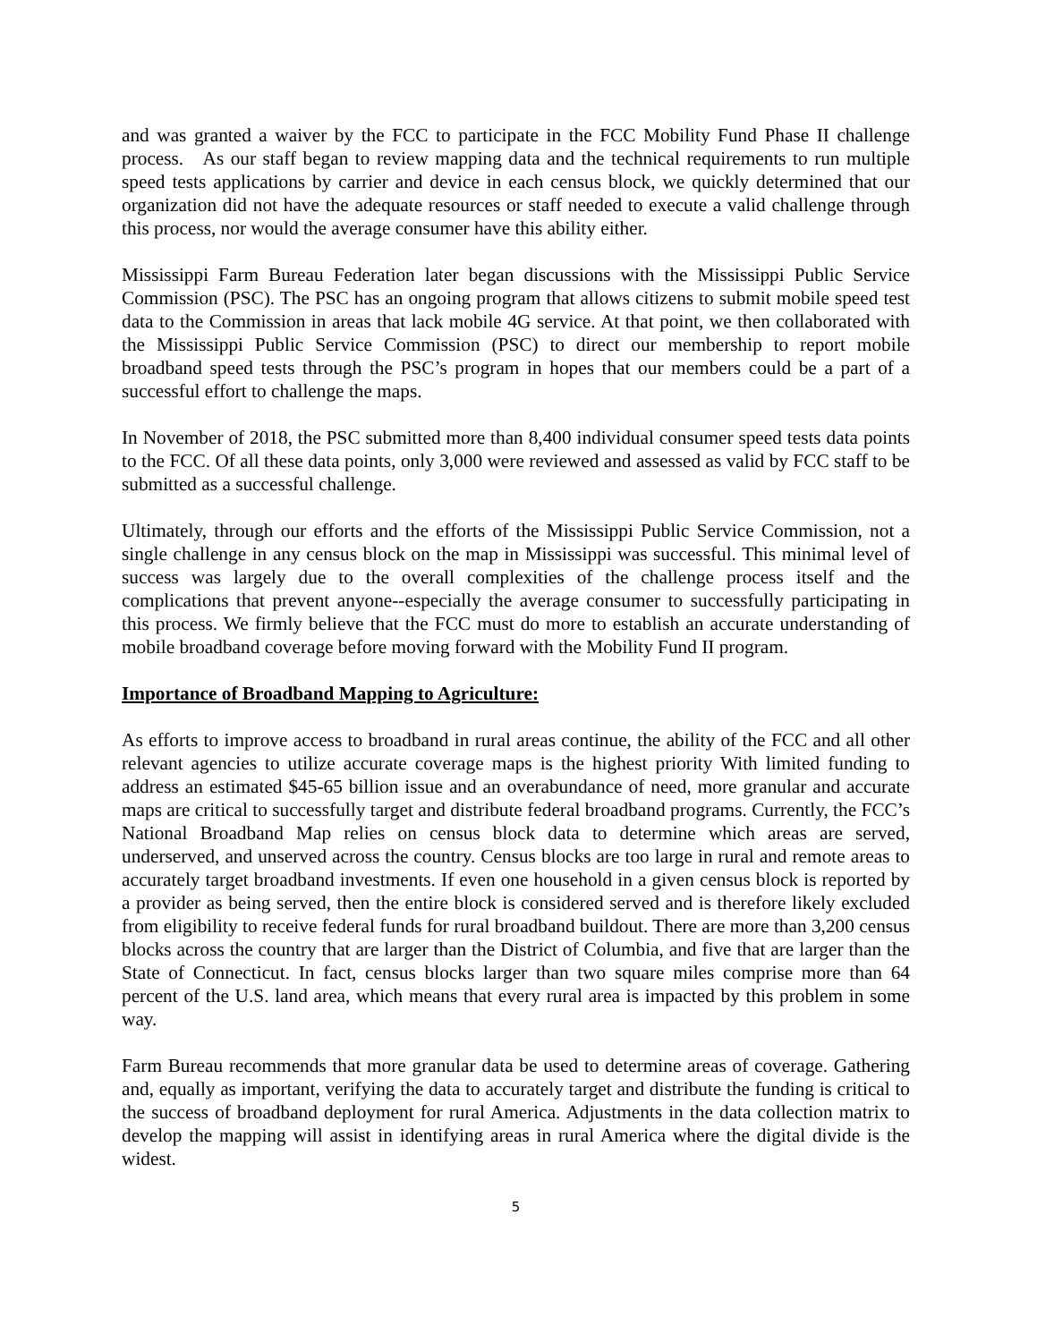and was granted a waiver by the FCC to participate in the FCC Mobility Fund Phase II challenge process. As our staff began to review mapping data and the technical requirements to run multiple speed tests applications by carrier and device in each census block, we quickly determined that our organization did not have the adequate resources or staff needed to execute a valid challenge through this process, nor would the average consumer have this ability either.
Mississippi Farm Bureau Federation later began discussions with the Mississippi Public Service Commission (PSC). The PSC has an ongoing program that allows citizens to submit mobile speed test data to the Commission in areas that lack mobile 4G service. At that point, we then collaborated with the Mississippi Public Service Commission (PSC) to direct our membership to report mobile broadband speed tests through the PSC’s program in hopes that our members could be a part of a successful effort to challenge the maps.
In November of 2018, the PSC submitted more than 8,400 individual consumer speed tests data points to the FCC. Of all these data points, only 3,000 were reviewed and assessed as valid by FCC staff to be submitted as a successful challenge.
Ultimately, through our efforts and the efforts of the Mississippi Public Service Commission, not a single challenge in any census block on the map in Mississippi was successful. This minimal level of success was largely due to the overall complexities of the challenge process itself and the complications that prevent anyone--especially the average consumer to successfully participating in this process. We firmly believe that the FCC must do more to establish an accurate understanding of mobile broadband coverage before moving forward with the Mobility Fund II program.
Importance of Broadband Mapping to Agriculture:
As efforts to improve access to broadband in rural areas continue, the ability of the FCC and all other relevant agencies to utilize accurate coverage maps is the highest priority With limited funding to address an estimated $45-65 billion issue and an overabundance of need, more granular and accurate maps are critical to successfully target and distribute federal broadband programs. Currently, the FCC’s National Broadband Map relies on census block data to determine which areas are served, underserved, and unserved across the country. Census blocks are too large in rural and remote areas to accurately target broadband investments. If even one household in a given census block is reported by a provider as being served, then the entire block is considered served and is therefore likely excluded from eligibility to receive federal funds for rural broadband buildout. There are more than 3,200 census blocks across the country that are larger than the District of Columbia, and five that are larger than the State of Connecticut. In fact, census blocks larger than two square miles comprise more than 64 percent of the U.S. land area, which means that every rural area is impacted by this problem in some way.
Farm Bureau recommends that more granular data be used to determine areas of coverage. Gathering and, equally as important, verifying the data to accurately target and distribute the funding is critical to the success of broadband deployment for rural America. Adjustments in the data collection matrix to develop the mapping will assist in identifying areas in rural America where the digital divide is the widest.
5